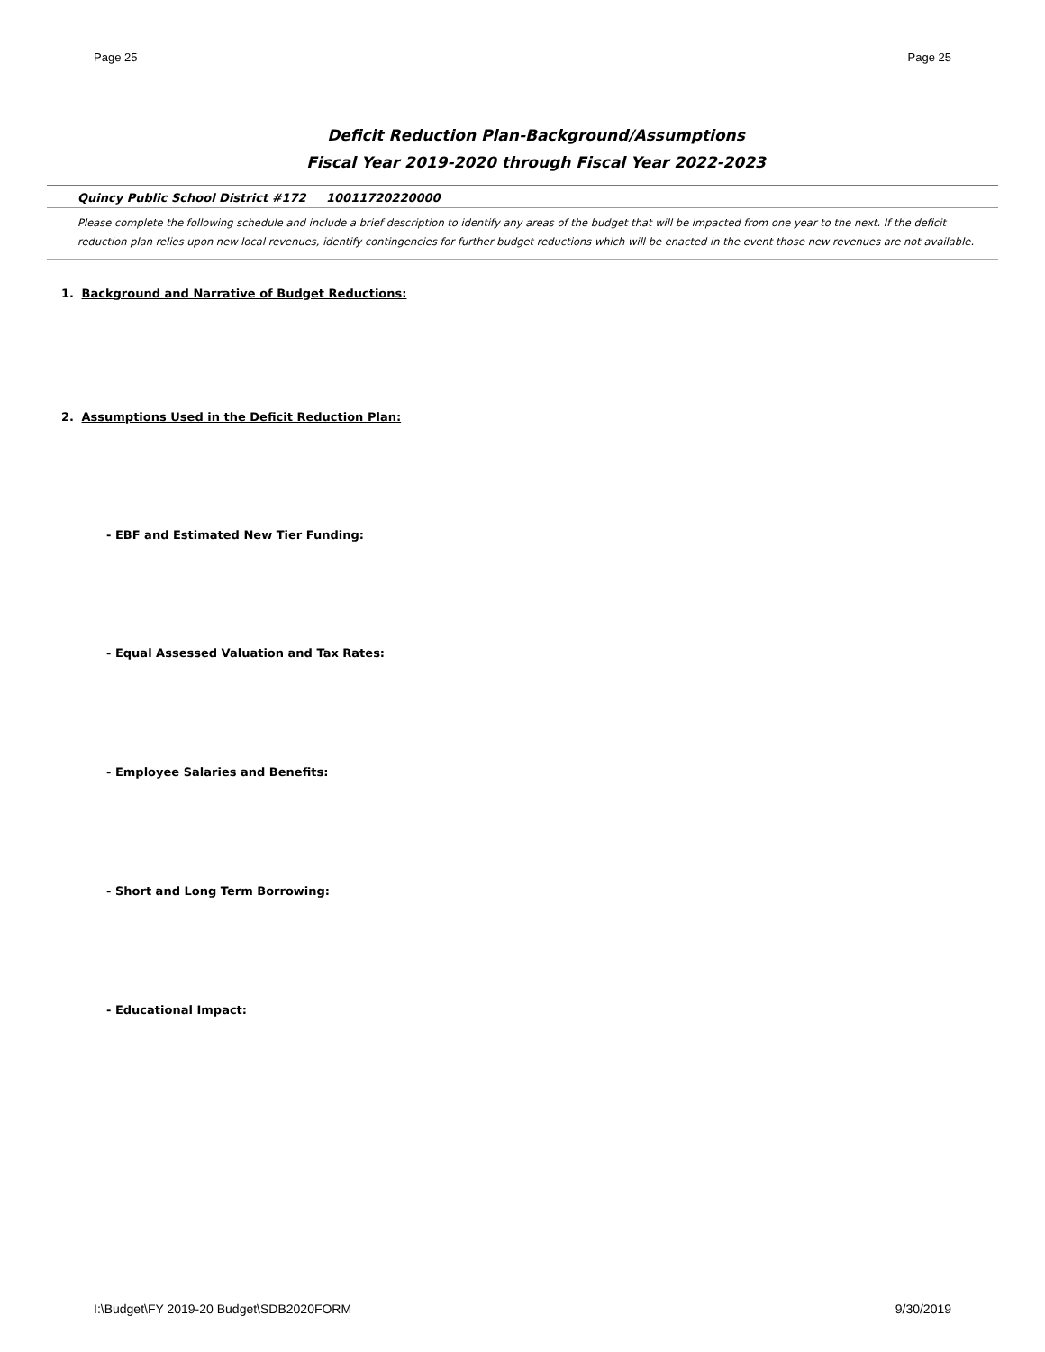Page 25 Page 25
Deficit Reduction Plan-Background/Assumptions
Fiscal Year 2019-2020 through Fiscal Year 2022-2023
Quincy Public School District #172 10011720220000
Please complete the following schedule and include a brief description to identify any areas of the budget that will be impacted from one year to the next. If the deficit reduction plan relies upon new local revenues, identify contingencies for further budget reductions which will be enacted in the event those new revenues are not available.
1. Background and Narrative of Budget Reductions:
2. Assumptions Used in the Deficit Reduction Plan:
- EBF and Estimated New Tier Funding:
- Equal Assessed Valuation and Tax Rates:
- Employee Salaries and Benefits:
- Short and Long Term Borrowing:
- Educational Impact:
I:\Budget\FY 2019-20 Budget\SDB2020FORM 9/30/2019